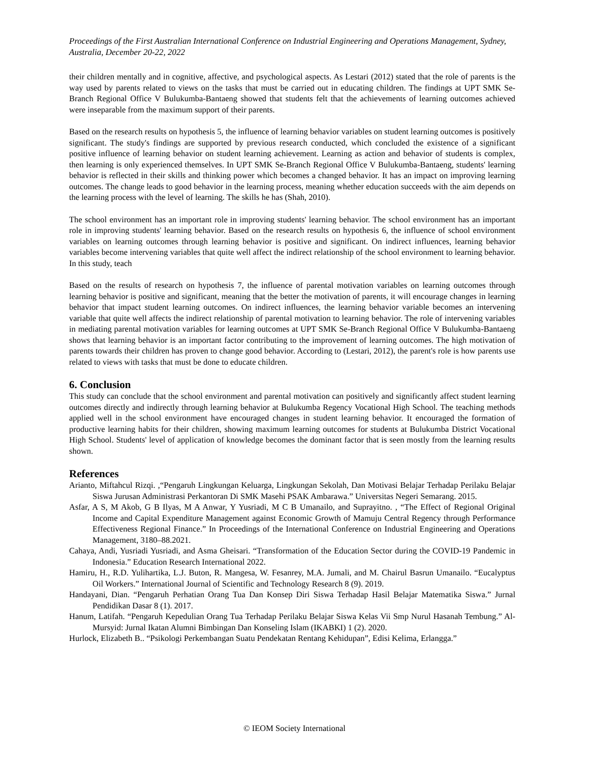Proceedings of the First Australian International Conference on Industrial Engineering and Operations Management, Sydney, Australia, December 20-22, 2022
their children mentally and in cognitive, affective, and psychological aspects. As Lestari (2012) stated that the role of parents is the way used by parents related to views on the tasks that must be carried out in educating children. The findings at UPT SMK Se-Branch Regional Office V Bulukumba-Bantaeng showed that students felt that the achievements of learning outcomes achieved were inseparable from the maximum support of their parents.
Based on the research results on hypothesis 5, the influence of learning behavior variables on student learning outcomes is positively significant. The study's findings are supported by previous research conducted, which concluded the existence of a significant positive influence of learning behavior on student learning achievement. Learning as action and behavior of students is complex, then learning is only experienced themselves. In UPT SMK Se-Branch Regional Office V Bulukumba-Bantaeng, students' learning behavior is reflected in their skills and thinking power which becomes a changed behavior. It has an impact on improving learning outcomes. The change leads to good behavior in the learning process, meaning whether education succeeds with the aim depends on the learning process with the level of learning. The skills he has (Shah, 2010).
The school environment has an important role in improving students' learning behavior. The school environment has an important role in improving students' learning behavior. Based on the research results on hypothesis 6, the influence of school environment variables on learning outcomes through learning behavior is positive and significant. On indirect influences, learning behavior variables become intervening variables that quite well affect the indirect relationship of the school environment to learning behavior. In this study, teach
Based on the results of research on hypothesis 7, the influence of parental motivation variables on learning outcomes through learning behavior is positive and significant, meaning that the better the motivation of parents, it will encourage changes in learning behavior that impact student learning outcomes. On indirect influences, the learning behavior variable becomes an intervening variable that quite well affects the indirect relationship of parental motivation to learning behavior. The role of intervening variables in mediating parental motivation variables for learning outcomes at UPT SMK Se-Branch Regional Office V Bulukumba-Bantaeng shows that learning behavior is an important factor contributing to the improvement of learning outcomes. The high motivation of parents towards their children has proven to change good behavior. According to (Lestari, 2012), the parent's role is how parents use related to views with tasks that must be done to educate children.
6. Conclusion
This study can conclude that the school environment and parental motivation can positively and significantly affect student learning outcomes directly and indirectly through learning behavior at Bulukumba Regency Vocational High School. The teaching methods applied well in the school environment have encouraged changes in student learning behavior. It encouraged the formation of productive learning habits for their children, showing maximum learning outcomes for students at Bulukumba District Vocational High School. Students' level of application of knowledge becomes the dominant factor that is seen mostly from the learning results shown.
References
Arianto, Miftahcul Rizqi. ,“Pengaruh Lingkungan Keluarga, Lingkungan Sekolah, Dan Motivasi Belajar Terhadap Perilaku Belajar Siswa Jurusan Administrasi Perkantoran Di SMK Masehi PSAK Ambarawa.” Universitas Negeri Semarang. 2015.
Asfar, A S, M Akob, G B Ilyas, M A Anwar, Y Yusriadi, M C B Umanailo, and Suprayitno. , “The Effect of Regional Original Income and Capital Expenditure Management against Economic Growth of Mamuju Central Regency through Performance Effectiveness Regional Finance.” In Proceedings of the International Conference on Industrial Engineering and Operations Management, 3180–88.2021.
Cahaya, Andi, Yusriadi Yusriadi, and Asma Gheisari. “Transformation of the Education Sector during the COVID-19 Pandemic in Indonesia.” Education Research International 2022.
Hamiru, H., R.D. Yulihartika, L.J. Buton, R. Mangesa, W. Fesanrey, M.A. Jumali, and M. Chairul Basrun Umanailo. “Eucalyptus Oil Workers.” International Journal of Scientific and Technology Research 8 (9). 2019.
Handayani, Dian. “Pengaruh Perhatian Orang Tua Dan Konsep Diri Siswa Terhadap Hasil Belajar Matematika Siswa.” Jurnal Pendidikan Dasar 8 (1). 2017.
Hanum, Latifah. “Pengaruh Kepedulian Orang Tua Terhadap Perilaku Belajar Siswa Kelas Vii Smp Nurul Hasanah Tembung.” Al-Mursyid: Jurnal Ikatan Alumni Bimbingan Dan Konseling Islam (IKABKI) 1 (2). 2020.
Hurlock, Elizabeth B.. “Psikologi Perkembangan Suatu Pendekatan Rentang Kehidupan”, Edisi Kelima, Erlangga.”
© IEOM Society International